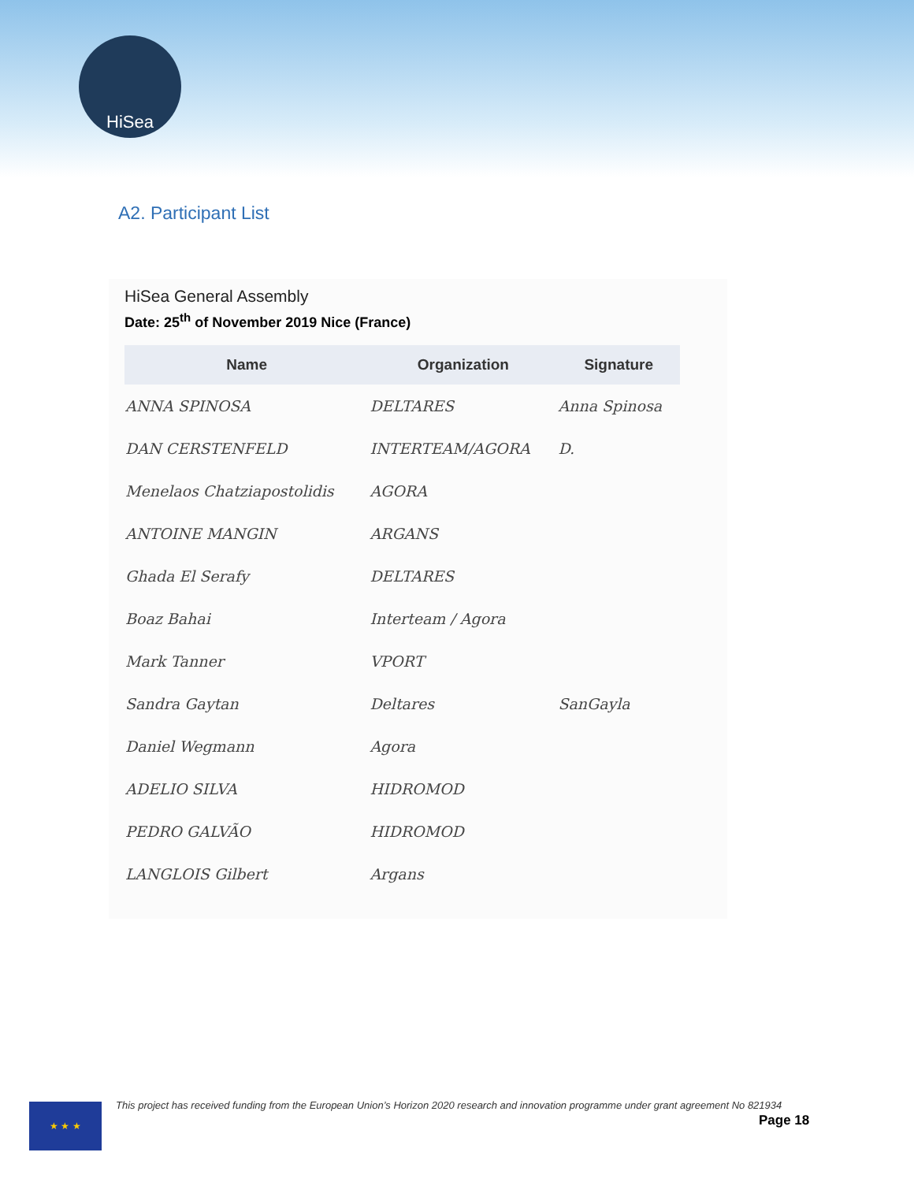HiSea
A2. Participant List
HiSea General Assembly
Date: 25<sup>th</sup> of November 2019 Nice (France)
| Name | Organization | Signature |
| --- | --- | --- |
| ANNA SPINOSA | DELTARES | Anna Spinosa |
| DAN CERSTENFELD | INTERTEAM/AGORA | D. |
| Menelaos Chatziapostolidis | AGORA | |
| ANTOINE MANGIN | ARGANS | |
| Ghada El Serafy | DELTARES | |
| Boaz Bahai | Interteam / Agora | |
| Mark Tanner | VPORT | |
| Sandra Gaytan | Deltares | SanGayla |
| Daniel Wegmann | Agora | |
| ADELIO SILVA | HIDROMOD | |
| PEDRO GALVÃO | HIDROMOD | |
| LANGLOIS Gilbert | Argans | |
★ ★ ★
This project has received funding from the European Union’s Horizon 2020 research and innovation programme under grant agreement No 821934
Page 18